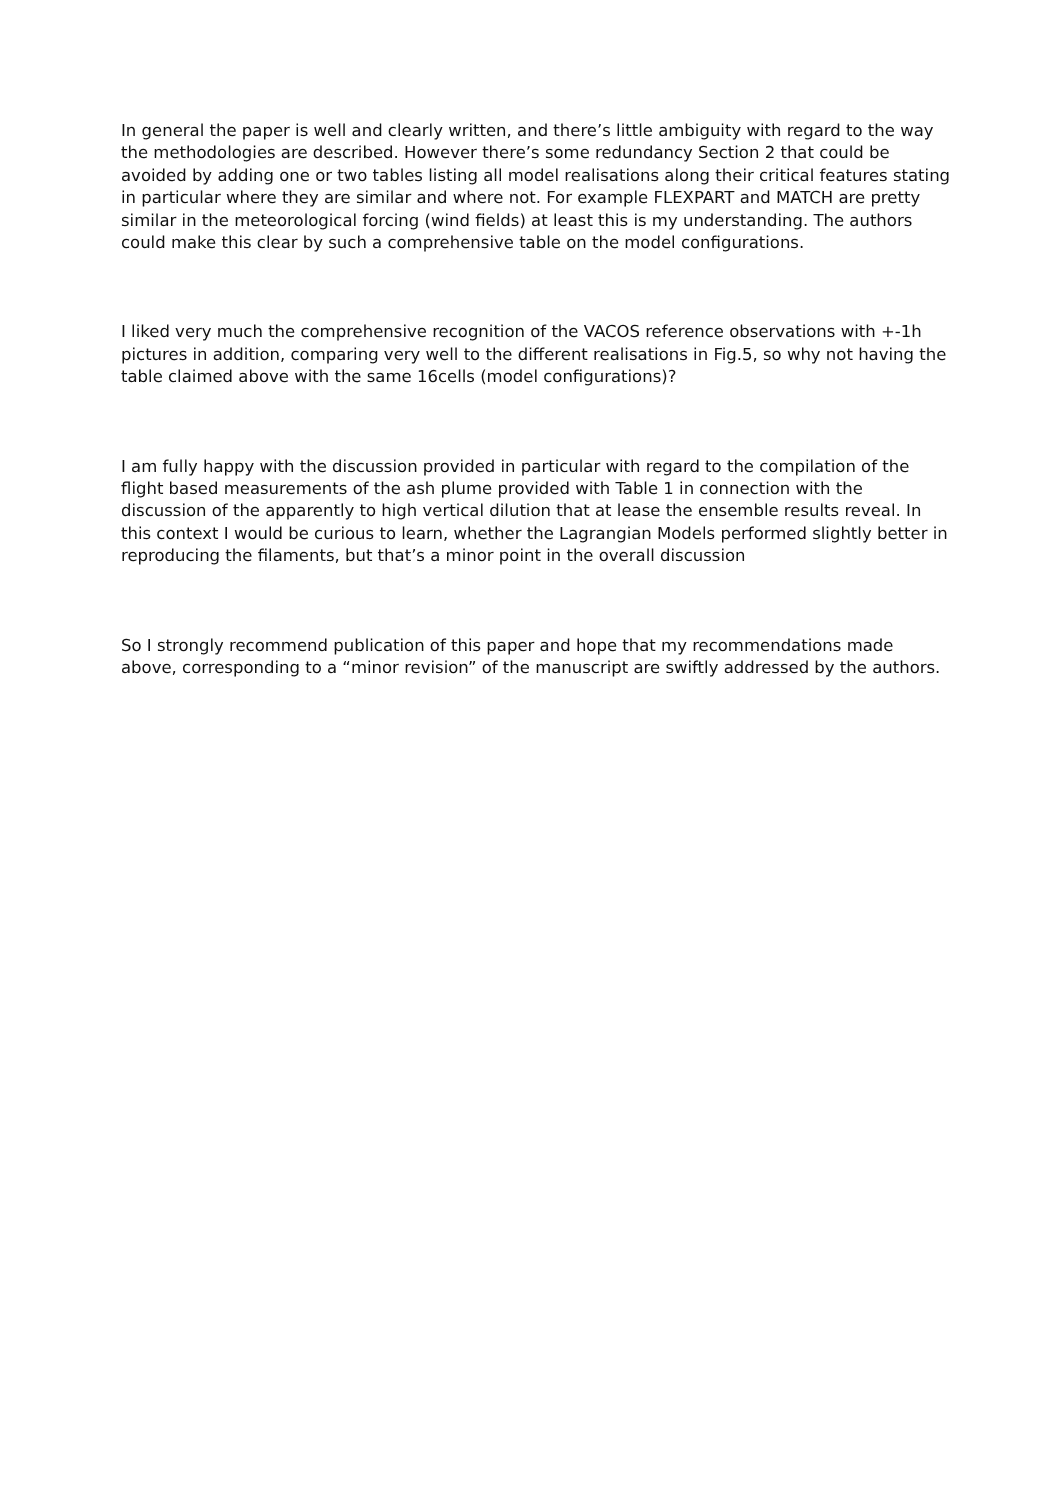In general the paper is well and clearly written, and there’s little ambiguity with regard to the way the methodologies are described. However there’s some redundancy Section 2 that could be avoided by adding one or two tables listing all model realisations along their critical features stating in particular where they are similar and where not. For example FLEXPART and MATCH are pretty similar in the meteorological forcing (wind fields) at least this is my understanding. The authors could make this clear by such a comprehensive table on the model configurations.
I liked very much the comprehensive recognition of the VACOS reference observations with +-1h pictures in addition, comparing very well to the different realisations in Fig.5, so why not having the table claimed above with the same 16cells (model configurations)?
I am fully happy with the discussion provided in particular with regard to the compilation of the flight based measurements of the ash plume provided with Table 1 in connection with the discussion of the apparently to high vertical dilution that at lease the ensemble results reveal. In this context I would be curious to learn, whether the Lagrangian Models performed slightly better in reproducing the filaments, but that’s a minor point in the overall discussion
So I strongly recommend publication of this paper and hope that my recommendations made above, corresponding to a “minor revision” of the manuscript are swiftly addressed by the authors.